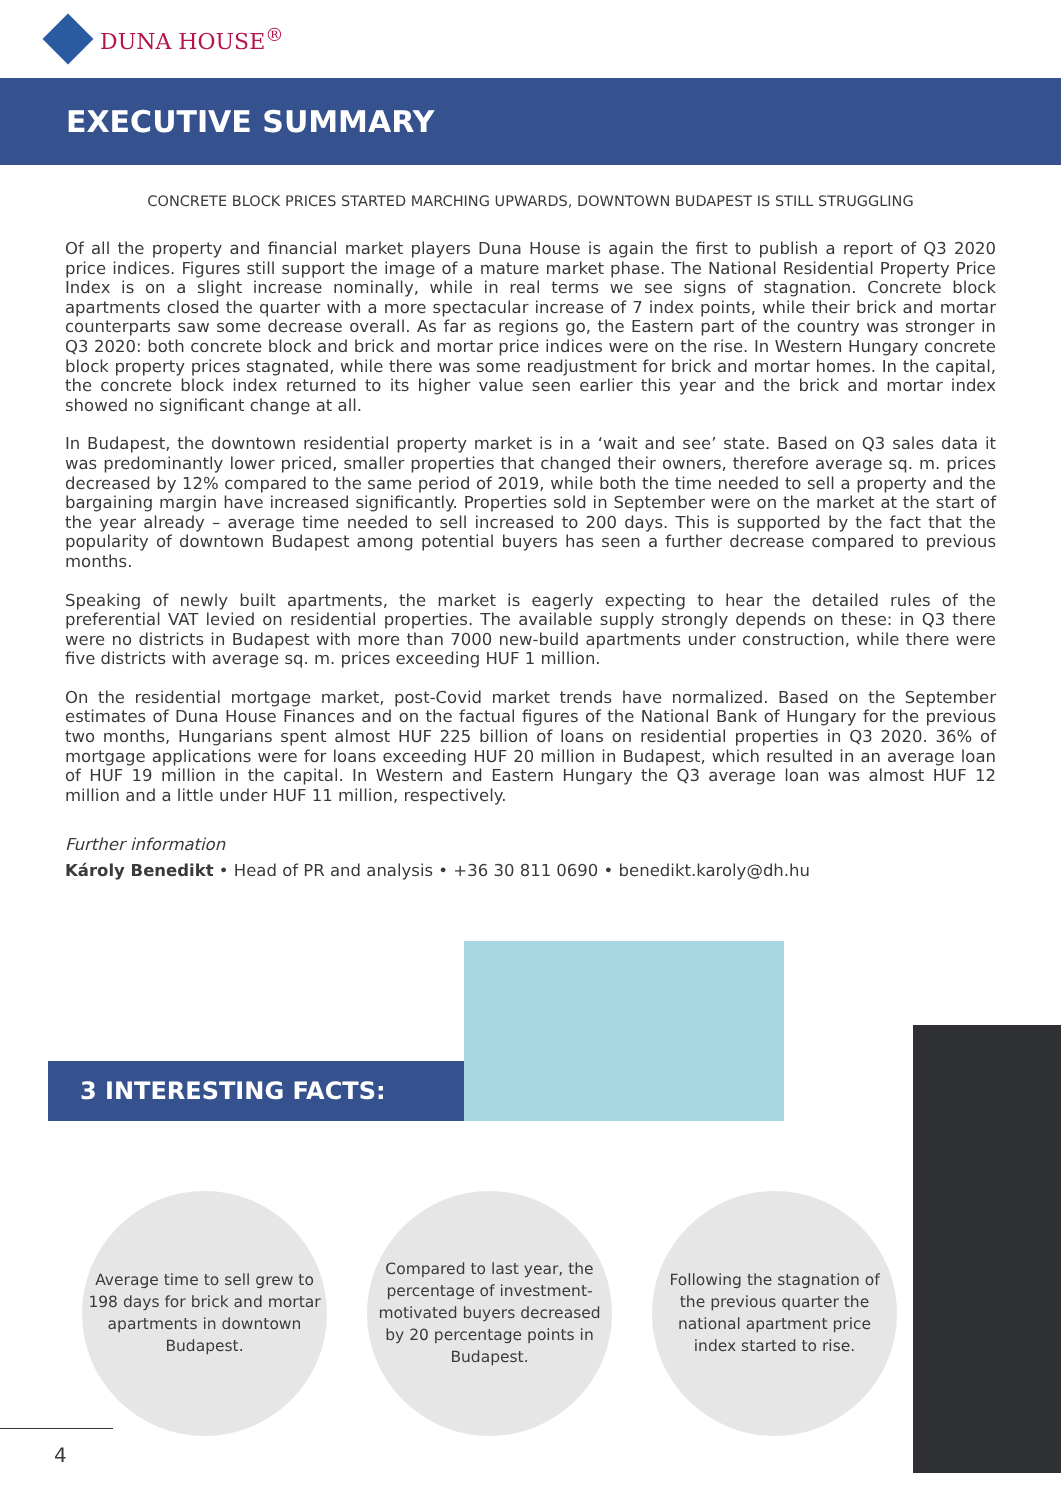DUNA HOUSE<sup>®</sup>
EXECUTIVE SUMMARY
CONCRETE BLOCK PRICES STARTED MARCHING UPWARDS, DOWNTOWN BUDAPEST IS STILL STRUGGLING
Of all the property and financial market players Duna House is again the first to publish a report of Q3 2020 price indices. Figures still support the image of a mature market phase. The National Residential Property Price Index is on a slight increase nominally, while in real terms we see signs of stagnation. Concrete block apartments closed the quarter with a more spectacular increase of 7 index points, while their brick and mortar counterparts saw some decrease overall. As far as regions go, the Eastern part of the country was stronger in Q3 2020: both concrete block and brick and mortar price indices were on the rise. In Western Hungary concrete block property prices stagnated, while there was some readjustment for brick and mortar homes. In the capital, the concrete block index returned to its higher value seen earlier this year and the brick and mortar index showed no significant change at all.
In Budapest, the downtown residential property market is in a ‘wait and see’ state. Based on Q3 sales data it was predominantly lower priced, smaller properties that changed their owners, therefore average sq. m. prices decreased by 12% compared to the same period of 2019, while both the time needed to sell a property and the bargaining margin have increased significantly. Properties sold in September were on the market at the start of the year already – average time needed to sell increased to 200 days. This is supported by the fact that the popularity of downtown Budapest among potential buyers has seen a further decrease compared to previous months.
Speaking of newly built apartments, the market is eagerly expecting to hear the detailed rules of the preferential VAT levied on residential properties. The available supply strongly depends on these: in Q3 there were no districts in Budapest with more than 7000 new-build apartments under construction, while there were five districts with average sq. m. prices exceeding HUF 1 million.
On the residential mortgage market, post-Covid market trends have normalized. Based on the September estimates of Duna House Finances and on the factual figures of the National Bank of Hungary for the previous two months, Hungarians spent almost HUF 225 billion of loans on residential properties in Q3 2020. 36% of mortgage applications were for loans exceeding HUF 20 million in Budapest, which resulted in an average loan of HUF 19 million in the capital. In Western and Eastern Hungary the Q3 average loan was almost HUF 12 million and a little under HUF 11 million, respectively.
Further information
Károly Benedikt • Head of PR and analysis • +36 30 811 0690 • benedikt.karoly@dh.hu
3 INTERESTING FACTS:
Average time to sell grew to 198 days for brick and mortar apartments in downtown Budapest.
Compared to last year, the percentage of investment-motivated buyers decreased by 20 percentage points in Budapest.
Following the stagnation of the previous quarter the national apartment price index started to rise.
4